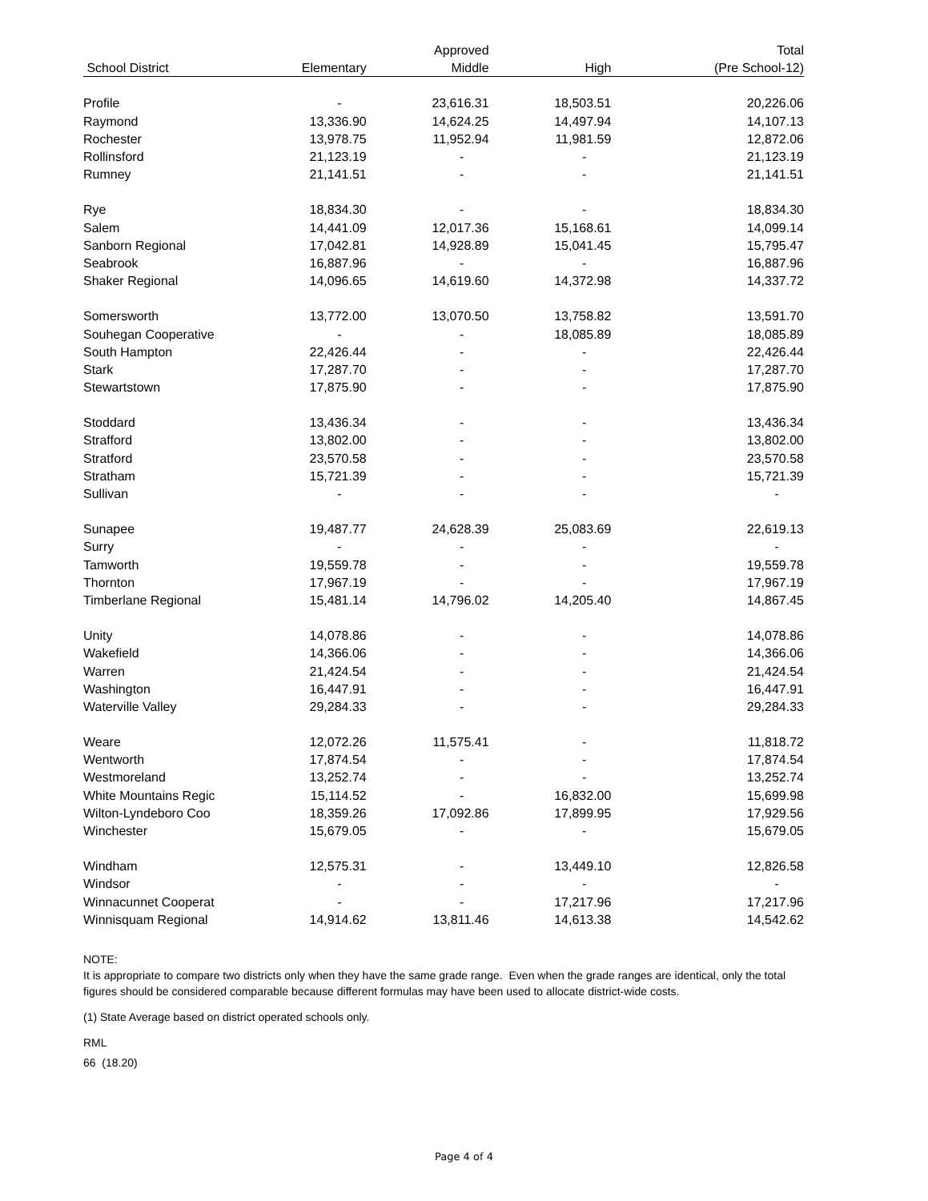| | | Approved | | Total |
| --- | --- | --- | --- | --- |
| School District | Elementary | Middle | High | (Pre School-12) |
| Profile | - | 23,616.31 | 18,503.51 | 20,226.06 |
| Raymond | 13,336.90 | 14,624.25 | 14,497.94 | 14,107.13 |
| Rochester | 13,978.75 | 11,952.94 | 11,981.59 | 12,872.06 |
| Rollinsford | 21,123.19 | - | - | 21,123.19 |
| Rumney | 21,141.51 | - | - | 21,141.51 |
| Rye | 18,834.30 | - | - | 18,834.30 |
| Salem | 14,441.09 | 12,017.36 | 15,168.61 | 14,099.14 |
| Sanborn Regional | 17,042.81 | 14,928.89 | 15,041.45 | 15,795.47 |
| Seabrook | 16,887.96 | - | - | 16,887.96 |
| Shaker Regional | 14,096.65 | 14,619.60 | 14,372.98 | 14,337.72 |
| Somersworth | 13,772.00 | 13,070.50 | 13,758.82 | 13,591.70 |
| Souhegan Cooperative | - | - | 18,085.89 | 18,085.89 |
| South Hampton | 22,426.44 | - | - | 22,426.44 |
| Stark | 17,287.70 | - | - | 17,287.70 |
| Stewartstown | 17,875.90 | - | - | 17,875.90 |
| Stoddard | 13,436.34 | - | - | 13,436.34 |
| Strafford | 13,802.00 | - | - | 13,802.00 |
| Stratford | 23,570.58 | - | - | 23,570.58 |
| Stratham | 15,721.39 | - | - | 15,721.39 |
| Sullivan | - | - | - | - |
| Sunapee | 19,487.77 | 24,628.39 | 25,083.69 | 22,619.13 |
| Surry | - | - | - | - |
| Tamworth | 19,559.78 | - | - | 19,559.78 |
| Thornton | 17,967.19 | - | - | 17,967.19 |
| Timberlane Regional | 15,481.14 | 14,796.02 | 14,205.40 | 14,867.45 |
| Unity | 14,078.86 | - | - | 14,078.86 |
| Wakefield | 14,366.06 | - | - | 14,366.06 |
| Warren | 21,424.54 | - | - | 21,424.54 |
| Washington | 16,447.91 | - | - | 16,447.91 |
| Waterville Valley | 29,284.33 | - | - | 29,284.33 |
| Weare | 12,072.26 | 11,575.41 | - | 11,818.72 |
| Wentworth | 17,874.54 | - | - | 17,874.54 |
| Westmoreland | 13,252.74 | - | - | 13,252.74 |
| White Mountains Regic | 15,114.52 | - | 16,832.00 | 15,699.98 |
| Wilton-Lyndeboro Coo | 18,359.26 | 17,092.86 | 17,899.95 | 17,929.56 |
| Winchester | 15,679.05 | - | - | 15,679.05 |
| Windham | 12,575.31 | - | 13,449.10 | 12,826.58 |
| Windsor | - | - | - | - |
| Winnacunnet Cooperat | - | - | 17,217.96 | 17,217.96 |
| Winnisquam Regional | 14,914.62 | 13,811.46 | 14,613.38 | 14,542.62 |
NOTE:
It is appropriate to compare two districts only when they have the same grade range. Even when the grade ranges are identical, only the total figures should be considered comparable because different formulas may have been used to allocate district-wide costs.
(1) State Average based on district operated schools only.
RML
66 (18.20)
Page 4 of 4